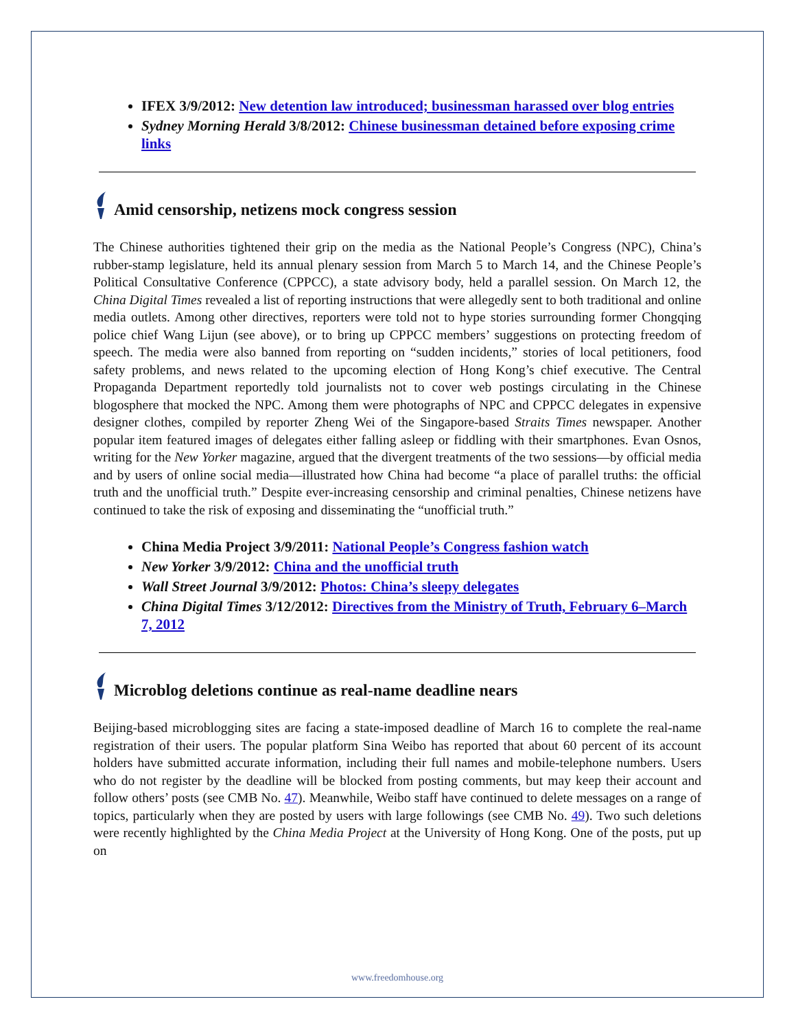IFEX 3/9/2012: New detention law introduced; businessman harassed over blog entries
Sydney Morning Herald 3/8/2012: Chinese businessman detained before exposing crime links
Amid censorship, netizens mock congress session
The Chinese authorities tightened their grip on the media as the National People’s Congress (NPC), China’s rubber-stamp legislature, held its annual plenary session from March 5 to March 14, and the Chinese People’s Political Consultative Conference (CPPCC), a state advisory body, held a parallel session. On March 12, the China Digital Times revealed a list of reporting instructions that were allegedly sent to both traditional and online media outlets. Among other directives, reporters were told not to hype stories surrounding former Chongqing police chief Wang Lijun (see above), or to bring up CPPCC members’ suggestions on protecting freedom of speech. The media were also banned from reporting on “sudden incidents,” stories of local petitioners, food safety problems, and news related to the upcoming election of Hong Kong’s chief executive. The Central Propaganda Department reportedly told journalists not to cover web postings circulating in the Chinese blogosphere that mocked the NPC. Among them were photographs of NPC and CPPCC delegates in expensive designer clothes, compiled by reporter Zheng Wei of the Singapore-based Straits Times newspaper. Another popular item featured images of delegates either falling asleep or fiddling with their smartphones. Evan Osnos, writing for the New Yorker magazine, argued that the divergent treatments of the two sessions—by official media and by users of online social media—illustrated how China had become “a place of parallel truths: the official truth and the unofficial truth.” Despite ever-increasing censorship and criminal penalties, Chinese netizens have continued to take the risk of exposing and disseminating the “unofficial truth.”
China Media Project 3/9/2011: National People’s Congress fashion watch
New Yorker 3/9/2012: China and the unofficial truth
Wall Street Journal 3/9/2012: Photos: China’s sleepy delegates
China Digital Times 3/12/2012: Directives from the Ministry of Truth, February 6–March 7, 2012
Microblog deletions continue as real-name deadline nears
Beijing-based microblogging sites are facing a state-imposed deadline of March 16 to complete the real-name registration of their users. The popular platform Sina Weibo has reported that about 60 percent of its account holders have submitted accurate information, including their full names and mobile-telephone numbers. Users who do not register by the deadline will be blocked from posting comments, but may keep their account and follow others’ posts (see CMB No. 47). Meanwhile, Weibo staff have continued to delete messages on a range of topics, particularly when they are posted by users with large followings (see CMB No. 49). Two such deletions were recently highlighted by the China Media Project at the University of Hong Kong. One of the posts, put up on
www.freedomhouse.org